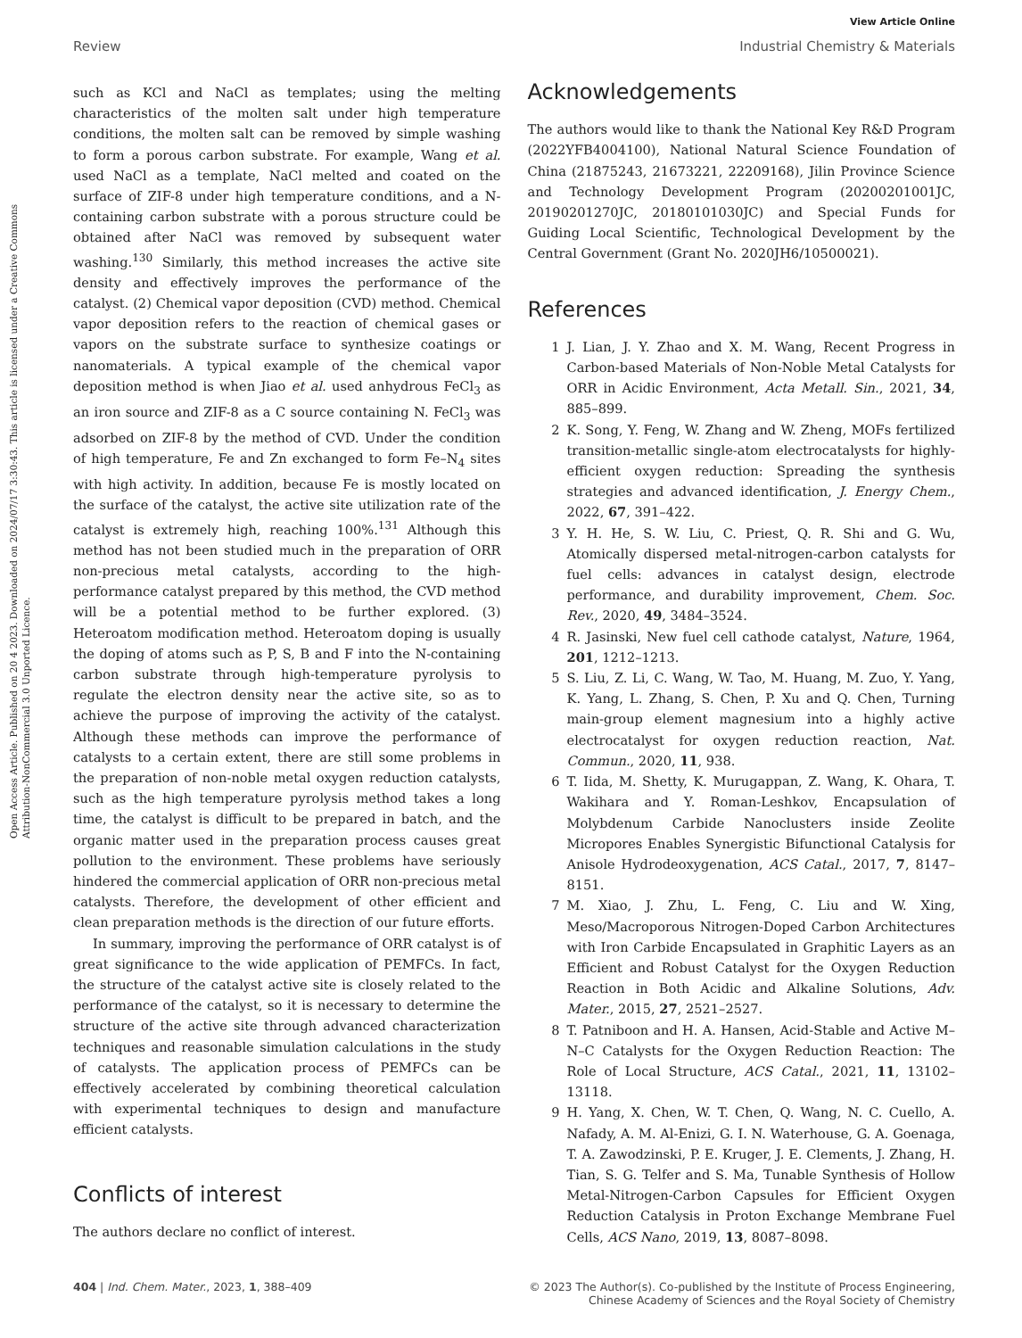Open Access Article. Published on 20 4 2023. Downloaded on 2024/07/17 3:30:43. This article is licensed under a Creative Commons Attribution-NonCommercial 3.0 Unported Licence.
View Article Online
Review Industrial Chemistry & Materials
such as KCl and NaCl as templates; using the melting characteristics of the molten salt under high temperature conditions, the molten salt can be removed by simple washing to form a porous carbon substrate. For example, Wang et al. used NaCl as a template, NaCl melted and coated on the surface of ZIF-8 under high temperature conditions, and a N-containing carbon substrate with a porous structure could be obtained after NaCl was removed by subsequent water washing.<sup>130</sup> Similarly, this method increases the active site density and effectively improves the performance of the catalyst. (2) Chemical vapor deposition (CVD) method. Chemical vapor deposition refers to the reaction of chemical gases or vapors on the substrate surface to synthesize coatings or nanomaterials. A typical example of the chemical vapor deposition method is when Jiao et al. used anhydrous FeCl<sub>3</sub> as an iron source and ZIF-8 as a C source containing N. FeCl<sub>3</sub> was adsorbed on ZIF-8 by the method of CVD. Under the condition of high temperature, Fe and Zn exchanged to form Fe–N<sub>4</sub> sites with high activity. In addition, because Fe is mostly located on the surface of the catalyst, the active site utilization rate of the catalyst is extremely high, reaching 100%.<sup>131</sup> Although this method has not been studied much in the preparation of ORR non-precious metal catalysts, according to the high-performance catalyst prepared by this method, the CVD method will be a potential method to be further explored. (3) Heteroatom modification method. Heteroatom doping is usually the doping of atoms such as P, S, B and F into the N-containing carbon substrate through high-temperature pyrolysis to regulate the electron density near the active site, so as to achieve the purpose of improving the activity of the catalyst. Although these methods can improve the performance of catalysts to a certain extent, there are still some problems in the preparation of non-noble metal oxygen reduction catalysts, such as the high temperature pyrolysis method takes a long time, the catalyst is difficult to be prepared in batch, and the organic matter used in the preparation process causes great pollution to the environment. These problems have seriously hindered the commercial application of ORR non-precious metal catalysts. Therefore, the development of other efficient and clean preparation methods is the direction of our future efforts.
In summary, improving the performance of ORR catalyst is of great significance to the wide application of PEMFCs. In fact, the structure of the catalyst active site is closely related to the performance of the catalyst, so it is necessary to determine the structure of the active site through advanced characterization techniques and reasonable simulation calculations in the study of catalysts. The application process of PEMFCs can be effectively accelerated by combining theoretical calculation with experimental techniques to design and manufacture efficient catalysts.
Conflicts of interest
The authors declare no conflict of interest.
Acknowledgements
The authors would like to thank the National Key R&D Program (2022YFB4004100), National Natural Science Foundation of China (21875243, 21673221, 22209168), Jilin Province Science and Technology Development Program (20200201001JC, 20190201270JC, 20180101030JC) and Special Funds for Guiding Local Scientific, Technological Development by the Central Government (Grant No. 2020JH6/10500021).
References
1 J. Lian, J. Y. Zhao and X. M. Wang, Recent Progress in Carbon-based Materials of Non-Noble Metal Catalysts for ORR in Acidic Environment, Acta Metall. Sin., 2021, 34, 885–899.
2 K. Song, Y. Feng, W. Zhang and W. Zheng, MOFs fertilized transition-metallic single-atom electrocatalysts for highly-efficient oxygen reduction: Spreading the synthesis strategies and advanced identification, J. Energy Chem., 2022, 67, 391–422.
3 Y. H. He, S. W. Liu, C. Priest, Q. R. Shi and G. Wu, Atomically dispersed metal-nitrogen-carbon catalysts for fuel cells: advances in catalyst design, electrode performance, and durability improvement, Chem. Soc. Rev., 2020, 49, 3484–3524.
4 R. Jasinski, New fuel cell cathode catalyst, Nature, 1964, 201, 1212–1213.
5 S. Liu, Z. Li, C. Wang, W. Tao, M. Huang, M. Zuo, Y. Yang, K. Yang, L. Zhang, S. Chen, P. Xu and Q. Chen, Turning main-group element magnesium into a highly active electrocatalyst for oxygen reduction reaction, Nat. Commun., 2020, 11, 938.
6 T. Iida, M. Shetty, K. Murugappan, Z. Wang, K. Ohara, T. Wakihara and Y. Roman-Leshkov, Encapsulation of Molybdenum Carbide Nanoclusters inside Zeolite Micropores Enables Synergistic Bifunctional Catalysis for Anisole Hydrodeoxygenation, ACS Catal., 2017, 7, 8147–8151.
7 M. Xiao, J. Zhu, L. Feng, C. Liu and W. Xing, Meso/Macroporous Nitrogen-Doped Carbon Architectures with Iron Carbide Encapsulated in Graphitic Layers as an Efficient and Robust Catalyst for the Oxygen Reduction Reaction in Both Acidic and Alkaline Solutions, Adv. Mater., 2015, 27, 2521–2527.
8 T. Patniboon and H. A. Hansen, Acid-Stable and Active M–N–C Catalysts for the Oxygen Reduction Reaction: The Role of Local Structure, ACS Catal., 2021, 11, 13102–13118.
9 H. Yang, X. Chen, W. T. Chen, Q. Wang, N. C. Cuello, A. Nafady, A. M. Al-Enizi, G. I. N. Waterhouse, G. A. Goenaga, T. A. Zawodzinski, P. E. Kruger, J. E. Clements, J. Zhang, H. Tian, S. G. Telfer and S. Ma, Tunable Synthesis of Hollow Metal-Nitrogen-Carbon Capsules for Efficient Oxygen Reduction Catalysis in Proton Exchange Membrane Fuel Cells, ACS Nano, 2019, 13, 8087–8098.
404 | Ind. Chem. Mater., 2023, 1, 388–409 © 2023 The Author(s). Co-published by the Institute of Process Engineering,
Chinese Academy of Sciences and the Royal Society of Chemistry